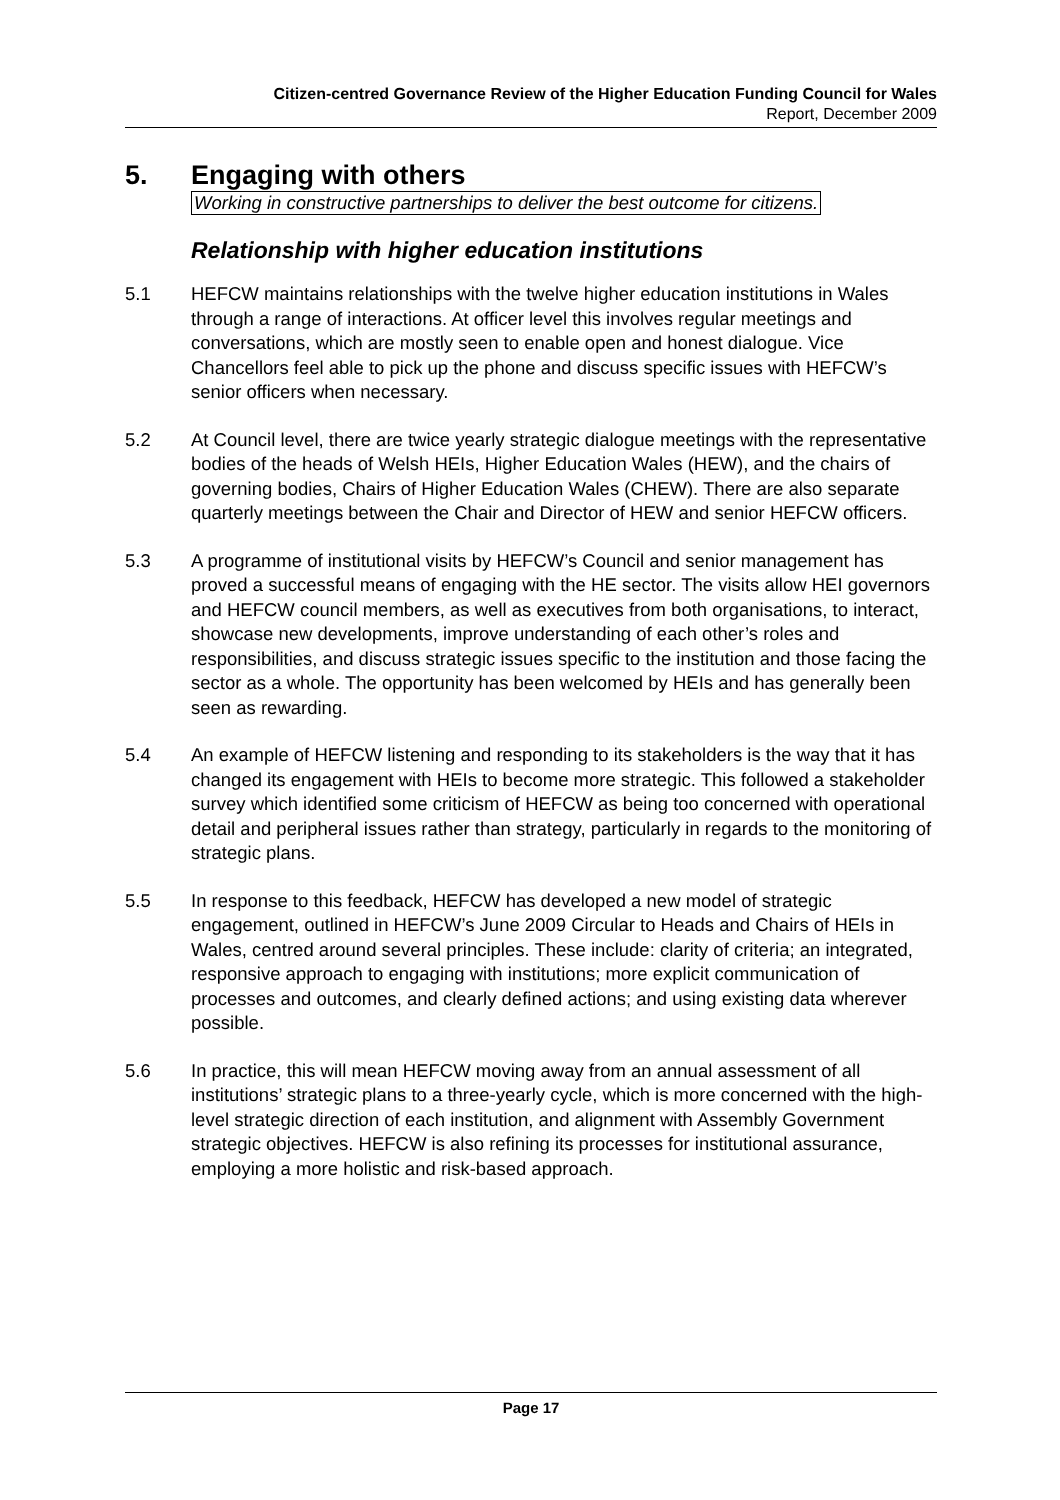Citizen-centred Governance Review of the Higher Education Funding Council for Wales
Report, December 2009
5. Engaging with others
Working in constructive partnerships to deliver the best outcome for citizens.
Relationship with higher education institutions
5.1 HEFCW maintains relationships with the twelve higher education institutions in Wales through a range of interactions. At officer level this involves regular meetings and conversations, which are mostly seen to enable open and honest dialogue. Vice Chancellors feel able to pick up the phone and discuss specific issues with HEFCW’s senior officers when necessary.
5.2 At Council level, there are twice yearly strategic dialogue meetings with the representative bodies of the heads of Welsh HEIs, Higher Education Wales (HEW), and the chairs of governing bodies, Chairs of Higher Education Wales (CHEW). There are also separate quarterly meetings between the Chair and Director of HEW and senior HEFCW officers.
5.3 A programme of institutional visits by HEFCW’s Council and senior management has proved a successful means of engaging with the HE sector. The visits allow HEI governors and HEFCW council members, as well as executives from both organisations, to interact, showcase new developments, improve understanding of each other’s roles and responsibilities, and discuss strategic issues specific to the institution and those facing the sector as a whole. The opportunity has been welcomed by HEIs and has generally been seen as rewarding.
5.4 An example of HEFCW listening and responding to its stakeholders is the way that it has changed its engagement with HEIs to become more strategic. This followed a stakeholder survey which identified some criticism of HEFCW as being too concerned with operational detail and peripheral issues rather than strategy, particularly in regards to the monitoring of strategic plans.
5.5 In response to this feedback, HEFCW has developed a new model of strategic engagement, outlined in HEFCW’s June 2009 Circular to Heads and Chairs of HEIs in Wales, centred around several principles. These include: clarity of criteria; an integrated, responsive approach to engaging with institutions; more explicit communication of processes and outcomes, and clearly defined actions; and using existing data wherever possible.
5.6 In practice, this will mean HEFCW moving away from an annual assessment of all institutions’ strategic plans to a three-yearly cycle, which is more concerned with the high-level strategic direction of each institution, and alignment with Assembly Government strategic objectives. HEFCW is also refining its processes for institutional assurance, employing a more holistic and risk-based approach.
Page 17